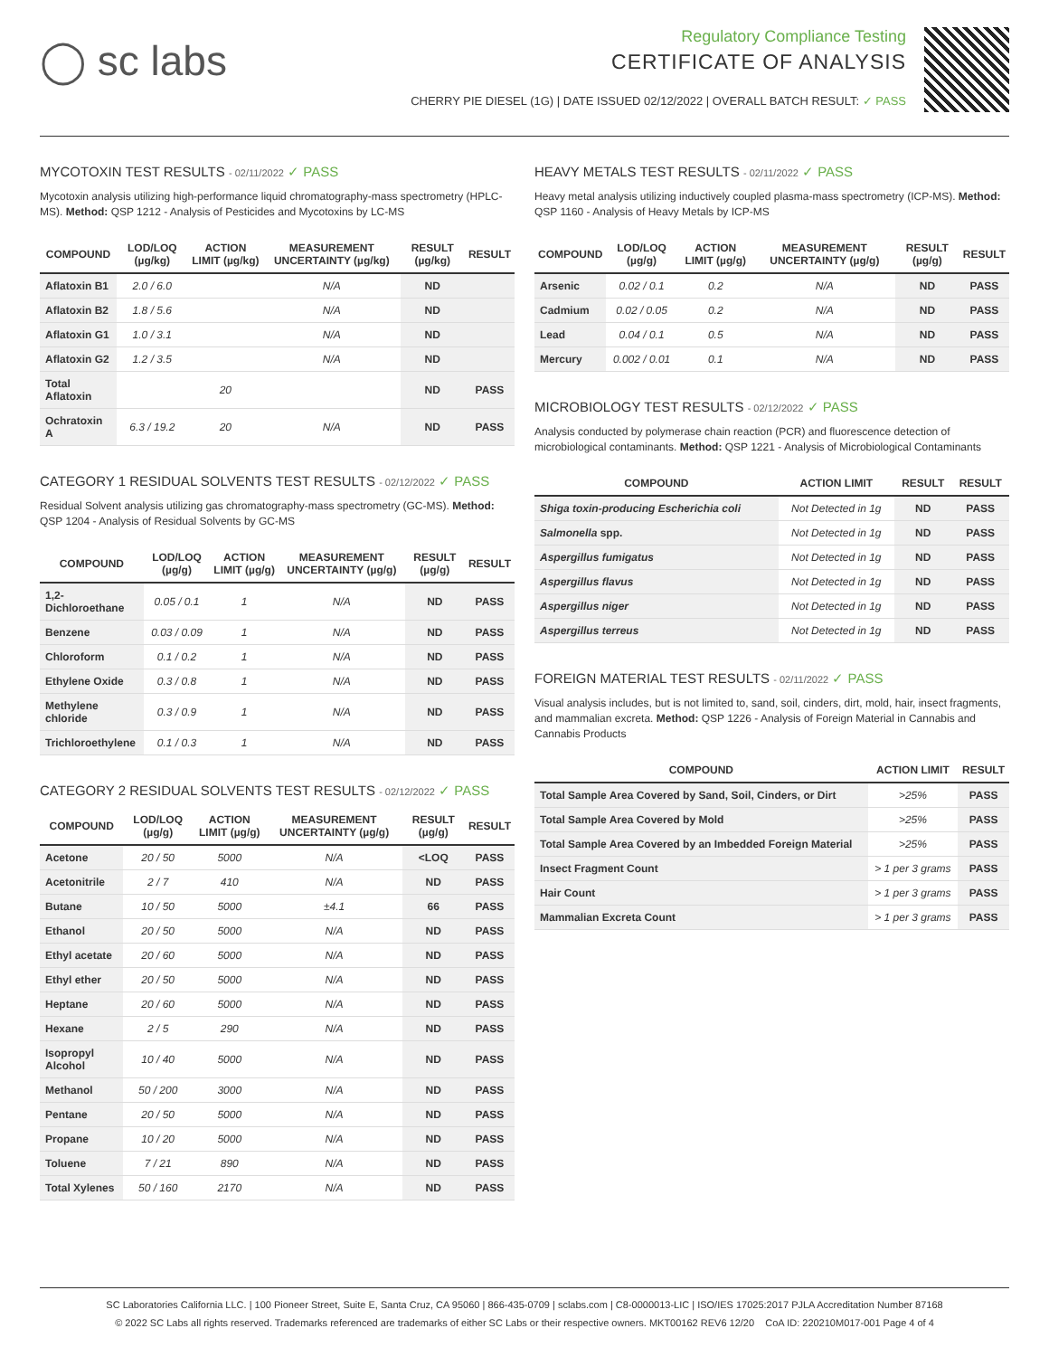◯ sc labs
Regulatory Compliance Testing
CERTIFICATE OF ANALYSIS
CHERRY PIE DIESEL (1G) | DATE ISSUED 02/12/2022 | OVERALL BATCH RESULT: ✓ PASS
MYCOTOXIN TEST RESULTS - 02/11/2022 ✓ PASS
Mycotoxin analysis utilizing high-performance liquid chromatography-mass spectrometry (HPLC-MS). Method: QSP 1212 - Analysis of Pesticides and Mycotoxins by LC-MS
| COMPOUND | LOD/LOQ (µg/kg) | ACTION LIMIT (µg/kg) | MEASUREMENT UNCERTAINTY (µg/kg) | RESULT (µg/kg) | RESULT |
| --- | --- | --- | --- | --- | --- |
| Aflatoxin B1 | 2.0 / 6.0 | | N/A | ND | |
| Aflatoxin B2 | 1.8 / 5.6 | | N/A | ND | |
| Aflatoxin G1 | 1.0 / 3.1 | | N/A | ND | |
| Aflatoxin G2 | 1.2 / 3.5 | | N/A | ND | |
| Total Aflatoxin | | 20 | | ND | PASS |
| Ochratoxin A | 6.3 / 19.2 | 20 | N/A | ND | PASS |
CATEGORY 1 RESIDUAL SOLVENTS TEST RESULTS - 02/12/2022 ✓ PASS
Residual Solvent analysis utilizing gas chromatography-mass spectrometry (GC-MS). Method: QSP 1204 - Analysis of Residual Solvents by GC-MS
| COMPOUND | LOD/LOQ (µg/g) | ACTION LIMIT (µg/g) | MEASUREMENT UNCERTAINTY (µg/g) | RESULT (µg/g) | RESULT |
| --- | --- | --- | --- | --- | --- |
| 1,2-Dichloroethane | 0.05 / 0.1 | 1 | N/A | ND | PASS |
| Benzene | 0.03 / 0.09 | 1 | N/A | ND | PASS |
| Chloroform | 0.1 / 0.2 | 1 | N/A | ND | PASS |
| Ethylene Oxide | 0.3 / 0.8 | 1 | N/A | ND | PASS |
| Methylene chloride | 0.3 / 0.9 | 1 | N/A | ND | PASS |
| Trichloroethylene | 0.1 / 0.3 | 1 | N/A | ND | PASS |
CATEGORY 2 RESIDUAL SOLVENTS TEST RESULTS - 02/12/2022 ✓ PASS
| COMPOUND | LOD/LOQ (µg/g) | ACTION LIMIT (µg/g) | MEASUREMENT UNCERTAINTY (µg/g) | RESULT (µg/g) | RESULT |
| --- | --- | --- | --- | --- | --- |
| Acetone | 20 / 50 | 5000 | N/A | <LOQ | PASS |
| Acetonitrile | 2 / 7 | 410 | N/A | ND | PASS |
| Butane | 10 / 50 | 5000 | ±4.1 | 66 | PASS |
| Ethanol | 20 / 50 | 5000 | N/A | ND | PASS |
| Ethyl acetate | 20 / 60 | 5000 | N/A | ND | PASS |
| Ethyl ether | 20 / 50 | 5000 | N/A | ND | PASS |
| Heptane | 20 / 60 | 5000 | N/A | ND | PASS |
| Hexane | 2 / 5 | 290 | N/A | ND | PASS |
| Isopropyl Alcohol | 10 / 40 | 5000 | N/A | ND | PASS |
| Methanol | 50 / 200 | 3000 | N/A | ND | PASS |
| Pentane | 20 / 50 | 5000 | N/A | ND | PASS |
| Propane | 10 / 20 | 5000 | N/A | ND | PASS |
| Toluene | 7 / 21 | 890 | N/A | ND | PASS |
| Total Xylenes | 50 / 160 | 2170 | N/A | ND | PASS |
HEAVY METALS TEST RESULTS - 02/11/2022 ✓ PASS
Heavy metal analysis utilizing inductively coupled plasma-mass spectrometry (ICP-MS). Method: QSP 1160 - Analysis of Heavy Metals by ICP-MS
| COMPOUND | LOD/LOQ (µg/g) | ACTION LIMIT (µg/g) | MEASUREMENT UNCERTAINTY (µg/g) | RESULT (µg/g) | RESULT |
| --- | --- | --- | --- | --- | --- |
| Arsenic | 0.02 / 0.1 | 0.2 | N/A | ND | PASS |
| Cadmium | 0.02 / 0.05 | 0.2 | N/A | ND | PASS |
| Lead | 0.04 / 0.1 | 0.5 | N/A | ND | PASS |
| Mercury | 0.002 / 0.01 | 0.1 | N/A | ND | PASS |
MICROBIOLOGY TEST RESULTS - 02/12/2022 ✓ PASS
Analysis conducted by polymerase chain reaction (PCR) and fluorescence detection of microbiological contaminants. Method: QSP 1221 - Analysis of Microbiological Contaminants
| COMPOUND | ACTION LIMIT | RESULT | RESULT |
| --- | --- | --- | --- |
| Shiga toxin-producing Escherichia coli | Not Detected in 1g | ND | PASS |
| Salmonella spp. | Not Detected in 1g | ND | PASS |
| Aspergillus fumigatus | Not Detected in 1g | ND | PASS |
| Aspergillus flavus | Not Detected in 1g | ND | PASS |
| Aspergillus niger | Not Detected in 1g | ND | PASS |
| Aspergillus terreus | Not Detected in 1g | ND | PASS |
FOREIGN MATERIAL TEST RESULTS - 02/11/2022 ✓ PASS
Visual analysis includes, but is not limited to, sand, soil, cinders, dirt, mold, hair, insect fragments, and mammalian excreta. Method: QSP 1226 - Analysis of Foreign Material in Cannabis and Cannabis Products
| COMPOUND | ACTION LIMIT | RESULT |
| --- | --- | --- |
| Total Sample Area Covered by Sand, Soil, Cinders, or Dirt | >25% | PASS |
| Total Sample Area Covered by Mold | >25% | PASS |
| Total Sample Area Covered by an Imbedded Foreign Material | >25% | PASS |
| Insect Fragment Count | > 1 per 3 grams | PASS |
| Hair Count | > 1 per 3 grams | PASS |
| Mammalian Excreta Count | > 1 per 3 grams | PASS |
SC Laboratories California LLC. | 100 Pioneer Street, Suite E, Santa Cruz, CA 95060 | 866-435-0709 | sclabs.com | C8-0000013-LIC | ISO/IES 17025:2017 PJLA Accreditation Number 87168
© 2022 SC Labs all rights reserved. Trademarks referenced are trademarks of either SC Labs or their respective owners. MKT00162 REV6 12/20 CoA ID: 220210M017-001 Page 4 of 4